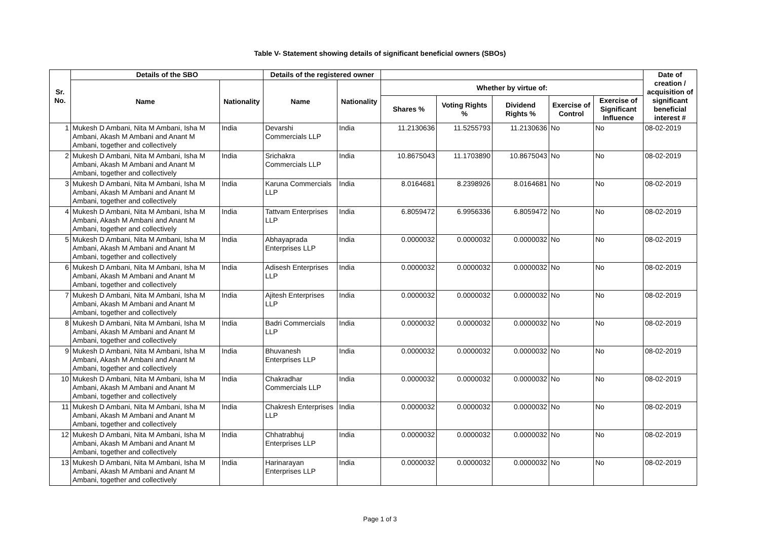Table V- Statement showing details of significant beneficial owners (SBOs)
| Sr. No. | Details of the SBO | | Details of the registered owner | | | | | | | Date of creation / acquisition of significant beneficial interest # |
| --- | --- | --- | --- | --- | --- | --- | --- | --- | --- | --- |
| | Name | Nationality | Name | Nationality | Whether by virtue of: | | | | | |
| | | | | | Shares % | Voting Rights % | Dividend Rights % | Exercise of Control | Exercise of Significant Influence | |
| 1 | Mukesh D Ambani, Nita M Ambani, Isha M Ambani, Akash M Ambani and Anant M Ambani, together and collectively | India | Devarshi Commercials LLP | India | 11.2130636 | 11.5255793 | 11.2130636 | No | No | 08-02-2019 |
| 2 | Mukesh D Ambani, Nita M Ambani, Isha M Ambani, Akash M Ambani and Anant M Ambani, together and collectively | India | Srichakra Commercials LLP | India | 10.8675043 | 11.1703890 | 10.8675043 | No | No | 08-02-2019 |
| 3 | Mukesh D Ambani, Nita M Ambani, Isha M Ambani, Akash M Ambani and Anant M Ambani, together and collectively | India | Karuna Commercials LLP | India | 8.0164681 | 8.2398926 | 8.0164681 | No | No | 08-02-2019 |
| 4 | Mukesh D Ambani, Nita M Ambani, Isha M Ambani, Akash M Ambani and Anant M Ambani, together and collectively | India | Tattvam Enterprises LLP | India | 6.8059472 | 6.9956336 | 6.8059472 | No | No | 08-02-2019 |
| 5 | Mukesh D Ambani, Nita M Ambani, Isha M Ambani, Akash M Ambani and Anant M Ambani, together and collectively | India | Abhayaprada Enterprises LLP | India | 0.0000032 | 0.0000032 | 0.0000032 | No | No | 08-02-2019 |
| 6 | Mukesh D Ambani, Nita M Ambani, Isha M Ambani, Akash M Ambani and Anant M Ambani, together and collectively | India | Adisesh Enterprises LLP | India | 0.0000032 | 0.0000032 | 0.0000032 | No | No | 08-02-2019 |
| 7 | Mukesh D Ambani, Nita M Ambani, Isha M Ambani, Akash M Ambani and Anant M Ambani, together and collectively | India | Ajitesh Enterprises LLP | India | 0.0000032 | 0.0000032 | 0.0000032 | No | No | 08-02-2019 |
| 8 | Mukesh D Ambani, Nita M Ambani, Isha M Ambani, Akash M Ambani and Anant M Ambani, together and collectively | India | Badri Commercials LLP | India | 0.0000032 | 0.0000032 | 0.0000032 | No | No | 08-02-2019 |
| 9 | Mukesh D Ambani, Nita M Ambani, Isha M Ambani, Akash M Ambani and Anant M Ambani, together and collectively | India | Bhuvanesh Enterprises LLP | India | 0.0000032 | 0.0000032 | 0.0000032 | No | No | 08-02-2019 |
| 10 | Mukesh D Ambani, Nita M Ambani, Isha M Ambani, Akash M Ambani and Anant M Ambani, together and collectively | India | Chakradhar Commercials LLP | India | 0.0000032 | 0.0000032 | 0.0000032 | No | No | 08-02-2019 |
| 11 | Mukesh D Ambani, Nita M Ambani, Isha M Ambani, Akash M Ambani and Anant M Ambani, together and collectively | India | Chakresh Enterprises LLP | India | 0.0000032 | 0.0000032 | 0.0000032 | No | No | 08-02-2019 |
| 12 | Mukesh D Ambani, Nita M Ambani, Isha M Ambani, Akash M Ambani and Anant M Ambani, together and collectively | India | Chhatrabhuj Enterprises LLP | India | 0.0000032 | 0.0000032 | 0.0000032 | No | No | 08-02-2019 |
| 13 | Mukesh D Ambani, Nita M Ambani, Isha M Ambani, Akash M Ambani and Anant M Ambani, together and collectively | India | Harinarayan Enterprises LLP | India | 0.0000032 | 0.0000032 | 0.0000032 | No | No | 08-02-2019 |
Page 1 of 3